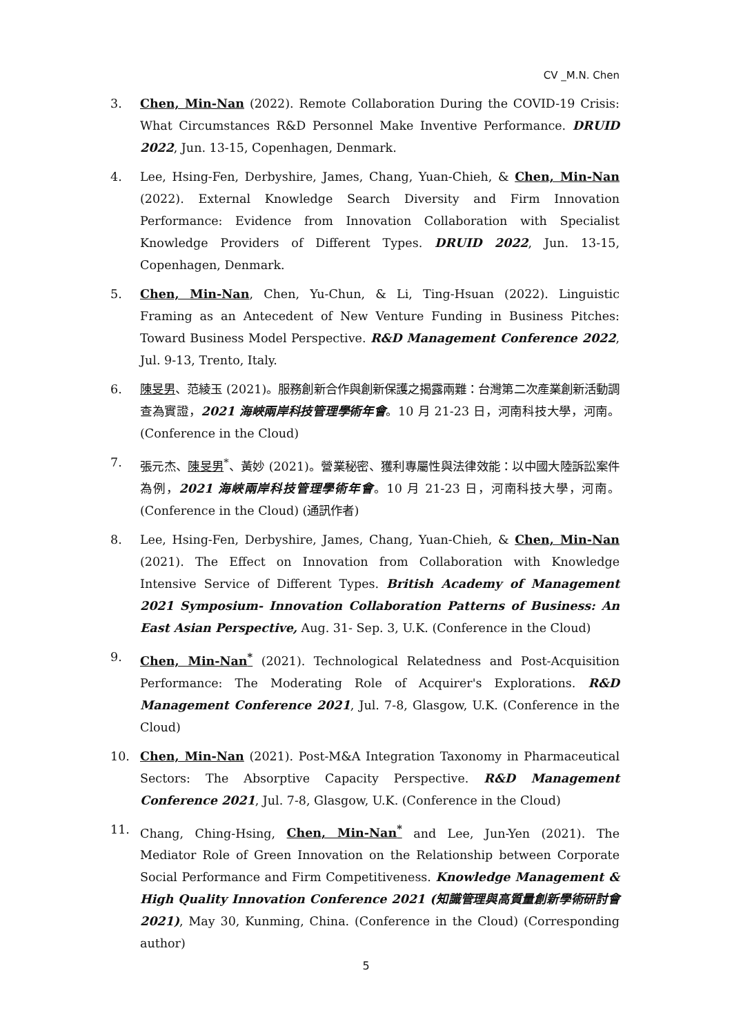CV _M.N. Chen
3. Chen, Min-Nan (2022). Remote Collaboration During the COVID-19 Crisis: What Circumstances R&D Personnel Make Inventive Performance. DRUID 2022, Jun. 13-15, Copenhagen, Denmark.
4. Lee, Hsing-Fen, Derbyshire, James, Chang, Yuan-Chieh, & Chen, Min-Nan (2022). External Knowledge Search Diversity and Firm Innovation Performance: Evidence from Innovation Collaboration with Specialist Knowledge Providers of Different Types. DRUID 2022, Jun. 13-15, Copenhagen, Denmark.
5. Chen, Min-Nan, Chen, Yu-Chun, & Li, Ting-Hsuan (2022). Linguistic Framing as an Antecedent of New Venture Funding in Business Pitches: Toward Business Model Perspective. R&D Management Conference 2022, Jul. 9-13, Trento, Italy.
6. 陳旻男、范綾玉 (2021)。服務創新合作與創新保護之揭露兩難：台灣第二次產業創新活動調查為實證，2021 海峽兩岸科技管理學術年會。10 月 21-23 日，河南科技大學，河南。(Conference in the Cloud)
7. 張元杰、陳旻男<sup>*</sup>、黃妙 (2021)。營業秘密、獲利專屬性與法律效能：以中國大陸訴訟案件為例，2021 海峽兩岸科技管理學術年會。10 月 21-23 日，河南科技大學，河南。(Conference in the Cloud) (通訊作者)
8. Lee, Hsing-Fen, Derbyshire, James, Chang, Yuan-Chieh, & Chen, Min-Nan (2021). The Effect on Innovation from Collaboration with Knowledge Intensive Service of Different Types. British Academy of Management 2021 Symposium- Innovation Collaboration Patterns of Business: An East Asian Perspective, Aug. 31- Sep. 3, U.K. (Conference in the Cloud)
9. Chen, Min-Nan<sup>*</sup> (2021). Technological Relatedness and Post-Acquisition Performance: The Moderating Role of Acquirer's Explorations. R&D Management Conference 2021, Jul. 7-8, Glasgow, U.K. (Conference in the Cloud)
10. Chen, Min-Nan (2021). Post-M&A Integration Taxonomy in Pharmaceutical Sectors: The Absorptive Capacity Perspective. R&D Management Conference 2021, Jul. 7-8, Glasgow, U.K. (Conference in the Cloud)
11. Chang, Ching-Hsing, Chen, Min-Nan<sup>*</sup> and Lee, Jun-Yen (2021). The Mediator Role of Green Innovation on the Relationship between Corporate Social Performance and Firm Competitiveness. Knowledge Management & High Quality Innovation Conference 2021 (知識管理與高質量創新學術研討會 2021), May 30, Kunming, China. (Conference in the Cloud) (Corresponding author)
5